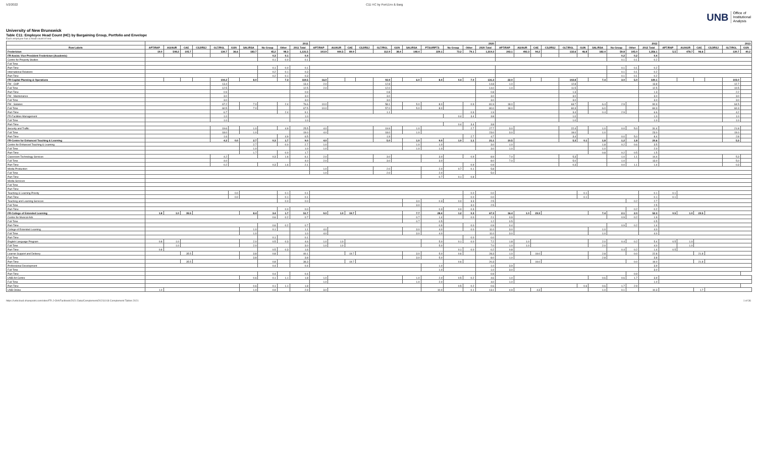5/2/2022 C11 HC by Port,Env & Barg
UNB Office of
Institutional
Analysis
University of New Brunswick
Table C11: Employee Head Count (HC) by Bargaining Group, Portfolio and Envelope
Each employee has a head count of one.
| | 2011 | | | | | | | | | | 2020 | | | | | | | | | | | 2012 | | | | | | | | | | 2013 | | | | | |
| --- | --- | --- | --- | --- | --- | --- | --- | --- | --- | --- | --- | --- | --- | --- | --- | --- | --- | --- | --- | --- | --- | --- | --- | --- | --- | --- | --- | --- | --- | --- | --- | --- | --- | --- | --- | --- | --- |
| Row Labels | APT/RAP | AU/AUR | CAE | CSJ/RSJ | GLT/RGL | GUN | SAL/RSA | No Group | Other | 2011 Total | APT/RAP | AU/AUR | CAE | CSJ/RSJ | GLT/RGL | GUN | SAL/RSA | PTSU/RPTS | No Group | Other | 2020 Total | APT/RAP | AU/AUR | CAE | CSJ/RSJ | GLT/RGL | GUN | SAL/RSA | No Group | Other | 2012 Total | APT/RAP | AU/AUR | CAE | CSJ/RSJ | GLT/RGL | GUN |
| Fredericton | 19.0 | 508.2 | 105.7 | | 134.7 | 36.6 | 183.7 | 45.2 | 98.3 | 1,131.5 | 103.9 | 444.5 | 89.9 | | 112.9 | 38.4 | 148.4 | 229.1 | 73.2 | 79.1 | 1,319.3 | 243.1 | 492.3 | 94.2 | | 132.6 | 46.8 | 182.4 | 59.8 | 105.0 | 1,356.1 | 5.5 | 478.7 | 96.6 | | 130.7 | 40.2 |
| FR-Assist. Vice-President Fredericton (Academic) | | | | | | | | 0.3 | 0.1 | 0.4 | | | | | | | | | | | | | | | | | | | 0.2 | 0.2 | 0.4 | | | | | | |
| Centre for Property Studies | | | | | | | | 0.1 | 0.0 | 0.1 | | | | | | | | | | | | | | | | | | | 0.1 | 0.1 | 0.2 | | | | | | |
| Full-Time | | | | | | | | | | | | | | | | | | | | | | | | | | | | | | | | | | | | | |
| Part-Time | | | | | | | | 0.1 | 0.0 | 0.1 | | | | | | | | | | | | | | | | | | | 0.1 | 0.1 | 0.2 | | | | | | |
| International Relations | | | | | | | | 0.2 | 0.1 | 0.3 | | | | | | | | | | | | | | | | | | | 0.1 | 0.1 | 0.2 | | | | | | |
| Part-Time | | | | | | | | 0.2 | 0.1 | 0.3 | | | | | | | | | | | | | | | | | | | 0.1 | 0.1 | 0.2 | | | | | | |
| FR-Capital Planning & Operations | | | | | 104.2 | | 8.0 | | 7.3 | 119.5 | 16.0 | | | | 93.9 | | 6.0 | 8.0 | 0.4 | 7.0 | 131.3 | 22.0 | | | | 102.8 | | 7.4 | 3.0 | 5.0 | 140.1 | | | | | 103.0 | |
| FM - CHP | | | | | 13.4 | | | | | 13.4 | 2.0 | | | | 12.8 | | | | | | 14.8 | 1.0 | | | | 12.8 | | | | | 13.8 | | | | | 12.7 | |
| Full-Time | | | | | 12.5 | | | | | 12.5 | 2.0 | | | | 12.0 | | | | | | 14.0 | 1.0 | | | | 11.5 | | | | | 12.5 | | | | | 10.5 | |
| Part-Time | | | | | 0.9 | | | | | 0.9 | | | | | 0.8 | | | | | | 0.8 | | | | | 1.3 | | | | | 1.3 | | | | | 2.2 | |
| FM - Maintenance | | | | | 3.0 | | | | | 3.0 | | | | | 3.0 | | | | | | 3.0 | | | | | 3.0 | | | | | 3.0 | | | | | 3.0 | |
| Full-Time | | | | | 3.0 | | | | | 3.0 | | | | | 3.0 | | | | | | 3.0 | | | | | 3.0 | | | | | 3.0 | | | | | 3.0 | |
| FM - Salaries | | | | | 67.2 | | 7.0 | | 2.4 | 76.6 | 10.0 | | | | 58.1 | | 5.0 | 8.0 | | 0.9 | 81.9 | 18.0 | | | | 63.7 | | 6.4 | 2.9 | | 90.9 | | | | | 64.5 | |
| Full-Time | | | | | 60.5 | | 7.0 | | | 67.5 | 10.0 | | | | 57.0 | | 5.0 | 8.0 | | | 80.0 | 18.0 | | | | 60.3 | | 6.0 | | | 84.3 | | | | | 60.3 | |
| Part-Time | | | | | 6.7 | | | | 2.4 | 9.1 | | | | | 1.1 | | | | | 0.9 | 1.9 | | | | | 3.4 | | 0.4 | 2.9 | | 6.6 | | | | | 4.2 | |
| FR-Facilities Management | | | | | 1.0 | | | | | 1.0 | | | | | | | | | 0.4 | 3.4 | 3.8 | | | | | 1.0 | | | | | 1.0 | | | | | 1.0 | |
| Full-Time | | | | | 1.0 | | | | | 1.0 | | | | | | | | | | | | | | | | 1.0 | | | | | 1.0 | | | | | 1.0 | |
| Part-Time | | | | | | | | | | | | | | | | | | | 0.4 | 3.4 | 3.8 | | | | | | | | | | | | | | | | |
| Security and Traffic | | | | | 19.6 | | 1.0 | | 4.9 | 25.5 | 4.0 | | | | 19.9 | | 1.0 | | | 2.7 | 27.7 | 3.0 | | | | 22.4 | | 1.0 | 0.0 | 5.0 | 31.4 | | | | | 21.8 | |
| Full-Time | | | | | 18.0 | | 1.0 | | | 19.0 | 4.0 | | | | 18.0 | | 1.0 | | | | 23.0 | 3.0 | | | | 19.0 | | 1.0 | | | 23.0 | | | | | 19.0 | |
| Part-Time | | | | | 1.6 | | | | 4.9 | 6.5 | | | | | 1.9 | | | | | 2.7 | 4.7 | | | | | 3.4 | | | 0.0 | 5.0 | 8.4 | | | | | 2.8 | |
| FR-Centre for Enhanced Teaching & Learning | | | | | 4.2 | 0.0 | 2.7 | 0.3 | 1.7 | 9.0 | 4.0 | | | | 5.0 | | 1.0 | 9.0 | 1.0 | 1.1 | 21.1 | 10.5 | | | | 5.3 | 0.1 | 1.8 | 1.2 | 1.8 | 20.6 | | | | | 5.3 | |
| Centre for Enhanced Teaching & Learning | | | | | | | 2.7 | | 0.0 | 2.7 | 1.0 | | | | | | 1.0 | 1.0 | | | 3.0 | 1.0 | | | | | | 1.8 | 0.2 | 0.6 | 3.5 | | | | | | |
| Full-Time | | | | | | | 1.0 | | | 1.0 | 1.0 | | | | | | 1.0 | 1.0 | | | 3.0 | 1.0 | | | | | | 1.0 | | | 2.0 | | | | | | |
| Part-Time | | | | | | | 1.7 | | 0.0 | 1.7 | | | | | | | | | | | | | | | | | | 0.8 | 0.2 | 0.5 | 1.5 | | | | | | |
| Classroom Technology Services | | | | | 4.2 | | | 0.3 | 1.6 | 6.1 | 2.0 | | | | 3.0 | | | 3.0 | | 0.9 | 8.9 | 7.0 | | | | 5.3 | | | 1.0 | 1.1 | 14.4 | | | | | 5.3 | |
| Full-Time | | | | | 4.0 | | | | | 4.0 | 2.0 | | | | 3.0 | | | 3.0 | | | 8.0 | 7.0 | | | | 5.0 | | | 1.0 | | 13.0 | | | | | 5.0 | |
| Part-Time | | | | | 0.2 | | | 0.3 | 1.6 | 2.1 | | | | | | | | | | 0.9 | 0.9 | | | | | 0.3 | | | 0.0 | 1.1 | 1.4 | | | | | 0.3 | |
| Media Production | | | | | | | | | | | 1.0 | | | | 2.0 | | | 2.0 | 0.7 | 0.1 | 5.8 | | | | | | | | | | | | | | | | |
| Full-Time | | | | | | | | | | | 1.0 | | | | 2.0 | | | 2.0 | | | 5.0 | | | | | | | | | | | | | | | | |
| Part-Time | | | | | | | | | | | | | | | | | | 0.7 | 0.1 | 0.8 | | | | | | | | | | | | | | | | | |
| Media Services | | | | | | | | | | | | | | | | | | | | | | | | | | | | | | | | | | | | | |
| Full-Time | | | | | | | | | | | | | | | | | | | | | | | | | | | | | | | | | | | | | |
| Part-Time | | | | | | | | | | | | | | | | | | | | | | | | | | | | | | | | | | | | | |
| Teaching & Learning Priority | | | | | | 0.0 | | | 0.1 | 0.1 | | | | | | | | | | 0.0 | 0.0 | | | | | | 0.1 | | | | 0.1 | 0.1 | | | | | |
| Part-Time | | | | | | 0.0 | | | 0.1 | 0.1 | | | | | | | | | | 0.0 | 0.0 | | | | | | 0.1 | | | | 0.1 | 0.1 | | | | | |
| Teaching and Learning Services | | | | | | | | | 0.0 | 0.0 | | | | | | | 3.0 | 0.3 | 0.0 | 3.3 | 2.5 | | | | | | | | | 0.2 | 2.7 | | | | | | |
| Full-Time | | | | | | | | | | | | | | | | | 3.0 | | | 3.0 | 2.5 | | | | | | | | | | 2.5 | | | | | | |
| Part-Time | | | | | | | | | 0.0 | 0.0 | | | | | | | | 0.3 | 0.0 | 0.3 | | | | | | | | | | 0.2 | 0.2 | | | | | | |
| FR-College of Extended Learning | 1.8 | 1.0 | 35.5 | | | | 8.4 | 3.4 | 1.7 | 51.7 | 9.0 | 1.0 | 19.7 | | | | 7.7 | 28.4 | 1.2 | 0.3 | 67.3 | 16.4 | 1.0 | 23.3 | | | | 7.4 | 2.1 | 2.0 | 52.3 | 0.5 | 1.0 | 23.5 | | | |
| Centre for Musical Arts | | | | | | | | 0.6 | 0.2 | 0.7 | | | | | | | 0.7 | 1.4 | | 0.0 | 2.1 | 0.9 | | | | | | | 0.9 | 0.2 | 1.9 | | | | | | |
| Full-Time | | | | | | | | | | | | | | | | | 0.7 | 0.5 | | | 1.2 | 0.5 | | | | | | | | | 0.5 | | | | | | |
| Part-Time | | | | | | | | 0.6 | 0.2 | 0.7 | | | | | | | | 0.9 | | 0.0 | 0.9 | 0.4 | | | | | | | 0.9 | 0.2 | 1.4 | | | | | | |
| College of Extended Learning | | | | | | | 1.0 | 0.1 | | 1.1 | 4.0 | | | | | | 3.0 | 4.0 | | 0.0 | 11.0 | 3.0 | | | | | | 1.0 | | | 4.0 | | | | | | |
| Full-Time | | | | | | | 1.0 | | | 1.0 | 4.0 | | | | | | 3.0 | 4.0 | | | 11.0 | 3.0 | | | | | | 1.0 | | | 4.0 | | | | | | |
| Part-Time | | | | | | | | 0.1 | | 0.1 | | | | | | | | | | 0.0 | 0.0 | | | | | | | | | | | | | | | | |
| English Language Program | 0.8 | 1.0 | | | | | 2.0 | 0.5 | 0.3 | 4.6 | 1.0 | 1.0 | | | | | | 5.0 | 0.1 | 0.0 | 7.2 | 1.8 | 1.0 | | | | | 2.0 | 0.4 | 0.2 | 5.4 | 0.5 | 1.0 | | | | |
| Full-Time | | 1.0 | | | | | 2.0 | | | 3.0 | 1.0 | 1.0 | | | | | | 5.0 | | | 7.0 | 1.0 | 1.0 | | | | | 2.0 | | | 4.0 | | 1.0 | | | | |
| Part-Time | 0.8 | | | | | | | 0.5 | 0.3 | 1.6 | | | | | | | | | 0.1 | 0.0 | 0.2 | 0.8 | | | | | | | 0.4 | 0.2 | 1.4 | 0.5 | | | | | |
| Learner Support and Delivery | | | 35.5 | | | | 3.8 | 0.8 | | 40.1 | | | 19.7 | | | | 3.0 | 5.0 | 0.6 | | 28.3 | 1.0 | | 19.0 | | | | 2.8 | | 0.0 | 22.8 | | | 21.8 | | | |
| Full-Time | | | | | | | 3.8 | | | 3.8 | | | | | | | 3.0 | 5.0 | | | 8.0 | 1.0 | | | | | | 2.8 | | | 3.8 | | | | | | |
| Part-Time | | | 35.5 | | | | | 0.8 | | 36.3 | | | 19.7 | | | | | | 0.6 | | 20.3 | | | 19.0 | | | | | | 0.0 | 19.0 | | | 21.8 | | | |
| Professional Development | | | | | | | | 0.4 | | 0.4 | | | | | | | | 1.0 | | | 1.0 | 3.9 | | | | | | | | | 3.9 | | | | | | |
| Full-Time | | | | | | | | | | | | | | | | | | 1.0 | | | 1.0 | 3.0 | | | | | | | | | 3.0 | | | | | | |
| Part-Time | | | | | | | | 0.4 | | 0.4 | | | | | | | | | | | 0.9 | | | | | | | | | 0.9 | | | | | | | |
| UNB Art Centre | | | | | | | 0.6 | 0.1 | 1.1 | 1.8 | 1.0 | | | | | | 1.0 | 2.0 | 0.5 | 0.2 | 4.6 | 1.0 | | | | | | 0.6 | 0.6 | 1.7 | 3.9 | | | | | | |
| Full-Time | | | | | | | | | | | 1.0 | | | | | | 1.0 | 2.0 | | | 4.0 | 1.0 | | | | | | | | | 1.0 | | | | | | |
| Part-Time | | | | | | | 0.6 | 0.1 | 1.1 | 1.8 | | | | | | | | | 0.5 | 0.2 | 0.6 | | | | | | 0.6 | 0.6 | 1.7 | 2.9 | | | | | | | |
| UNB Online | 1.0 | | | | | | 1.0 | 0.9 | | 2.9 | 3.0 | | | | | | | 10.0 | | 0.1 | 13.1 | 4.9 | | 4.3 | | | | 1.0 | 0.1 | | 10.3 | | | 1.7 | | | |
https://unbcloud.sharepoint.com/sites/FR-J-OIA/Factbook/2021 Data/Complement/20211018 Complement Tables 2021 1 of 36